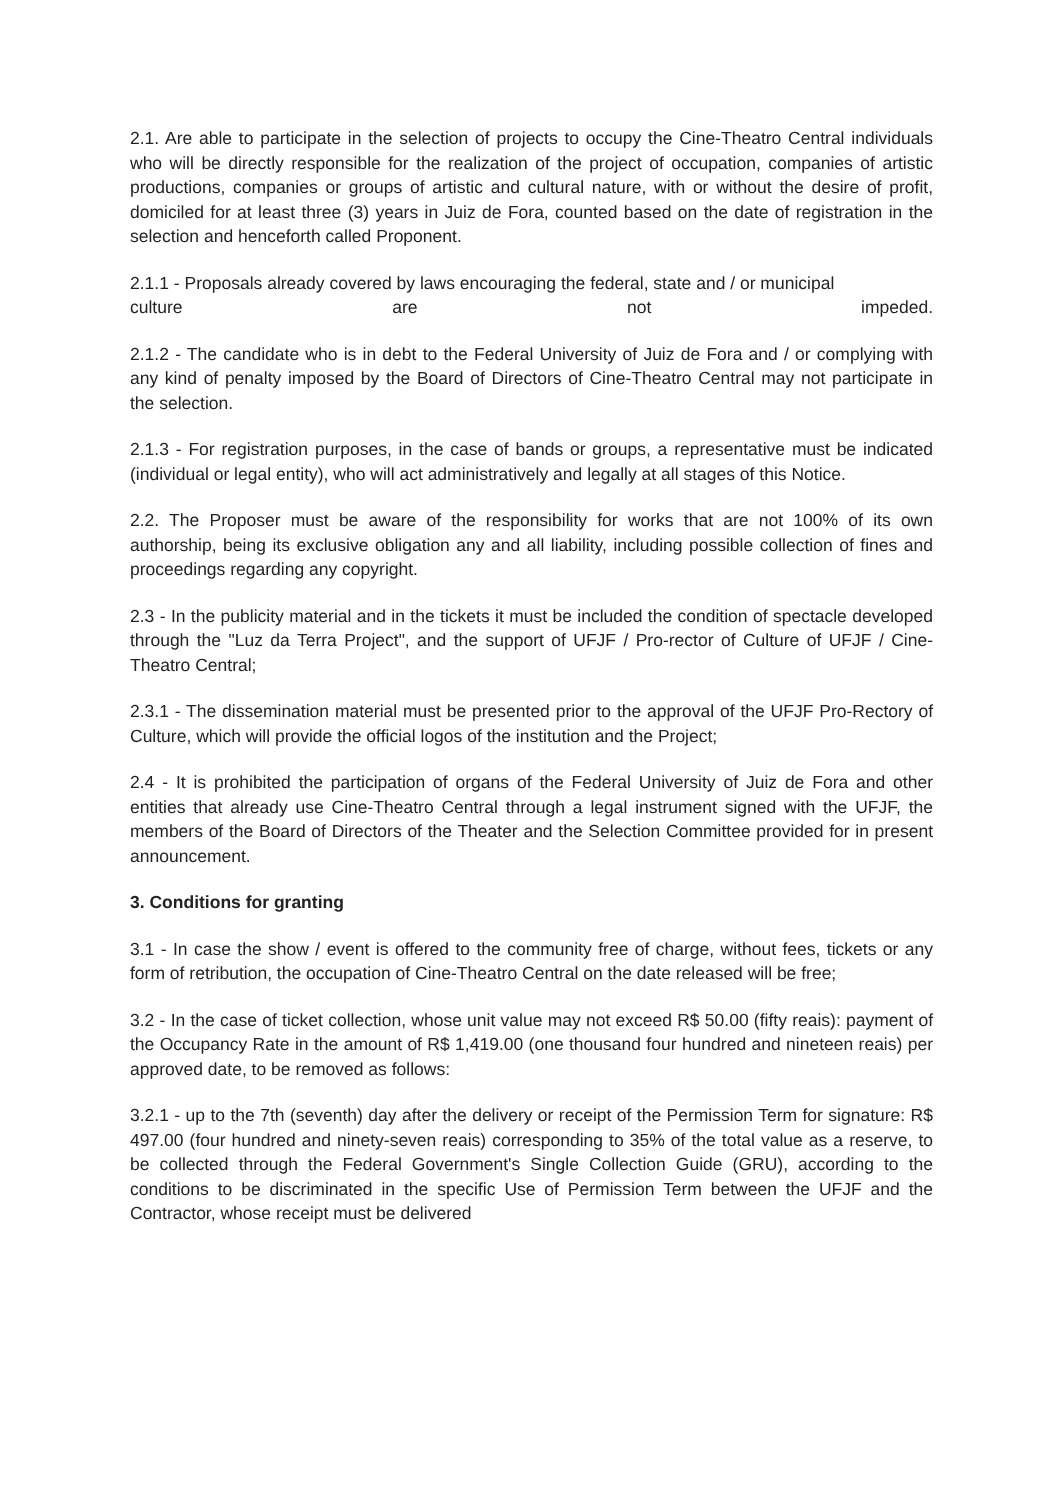2.1. Are able to participate in the selection of projects to occupy the Cine-Theatro Central individuals who will be directly responsible for the realization of the project of occupation, companies of artistic productions, companies or groups of artistic and cultural nature, with or without the desire of profit, domiciled for at least three (3) years in Juiz de Fora, counted based on the date of registration in the selection and henceforth called Proponent.
2.1.1 - Proposals already covered by laws encouraging the federal, state and / or municipal
culture are not impeded.
2.1.2 - The candidate who is in debt to the Federal University of Juiz de Fora and / or complying with any kind of penalty imposed by the Board of Directors of Cine-Theatro Central may not participate in the selection.
2.1.3 - For registration purposes, in the case of bands or groups, a representative must be indicated (individual or legal entity), who will act administratively and legally at all stages of this Notice.
2.2. The Proposer must be aware of the responsibility for works that are not 100% of its own authorship, being its exclusive obligation any and all liability, including possible collection of fines and proceedings regarding any copyright.
2.3 - In the publicity material and in the tickets it must be included the condition of spectacle developed through the "Luz da Terra Project", and the support of UFJF / Pro-rector of Culture of UFJF / Cine-Theatro Central;
2.3.1 - The dissemination material must be presented prior to the approval of the UFJF Pro-Rectory of Culture, which will provide the official logos of the institution and the Project;
2.4 - It is prohibited the participation of organs of the Federal University of Juiz de Fora and other entities that already use Cine-Theatro Central through a legal instrument signed with the UFJF, the members of the Board of Directors of the Theater and the Selection Committee provided for in present announcement.
3. Conditions for granting
3.1 - In case the show / event is offered to the community free of charge, without fees, tickets or any form of retribution, the occupation of Cine-Theatro Central on the date released will be free;
3.2 - In the case of ticket collection, whose unit value may not exceed R$ 50.00 (fifty reais): payment of the Occupancy Rate in the amount of R$ 1,419.00 (one thousand four hundred and nineteen reais) per approved date, to be removed as follows:
3.2.1 - up to the 7th (seventh) day after the delivery or receipt of the Permission Term for signature: R$ 497.00 (four hundred and ninety-seven reais) corresponding to 35% of the total value as a reserve, to be collected through the Federal Government's Single Collection Guide (GRU), according to the conditions to be discriminated in the specific Use of Permission Term between the UFJF and the Contractor, whose receipt must be delivered